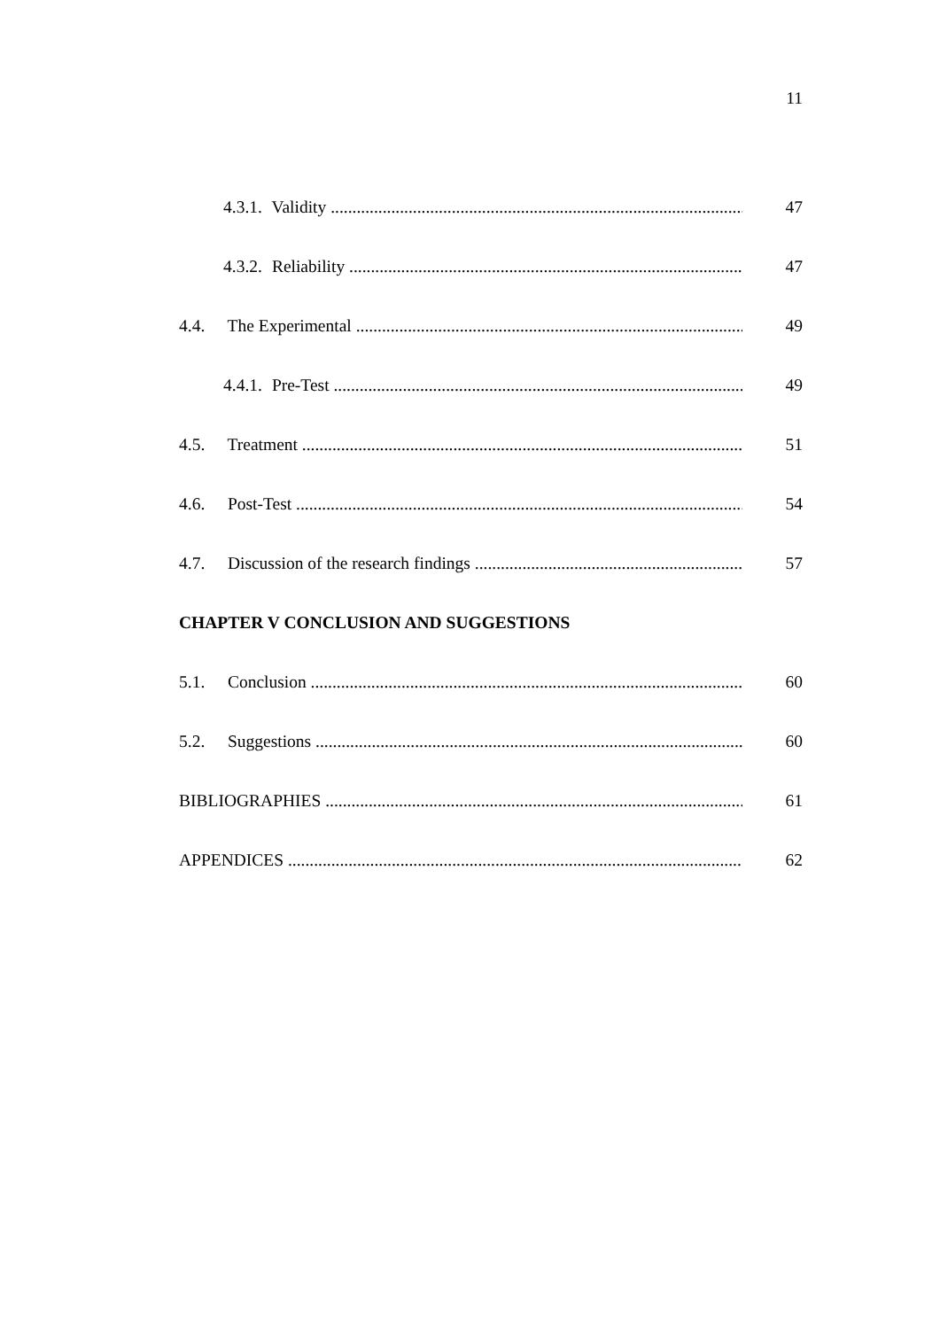11
4.3.1. Validity 47
4.3.2. Reliability 47
4.4. The Experimental 49
4.4.1. Pre-Test 49
4.5. Treatment 51
4.6. Post-Test 54
4.7. Discussion of the research findings 57
CHAPTER V CONCLUSION AND SUGGESTIONS
5.1. Conclusion 60
5.2. Suggestions 60
BIBLIOGRAPHIES 61
APPENDICES 62